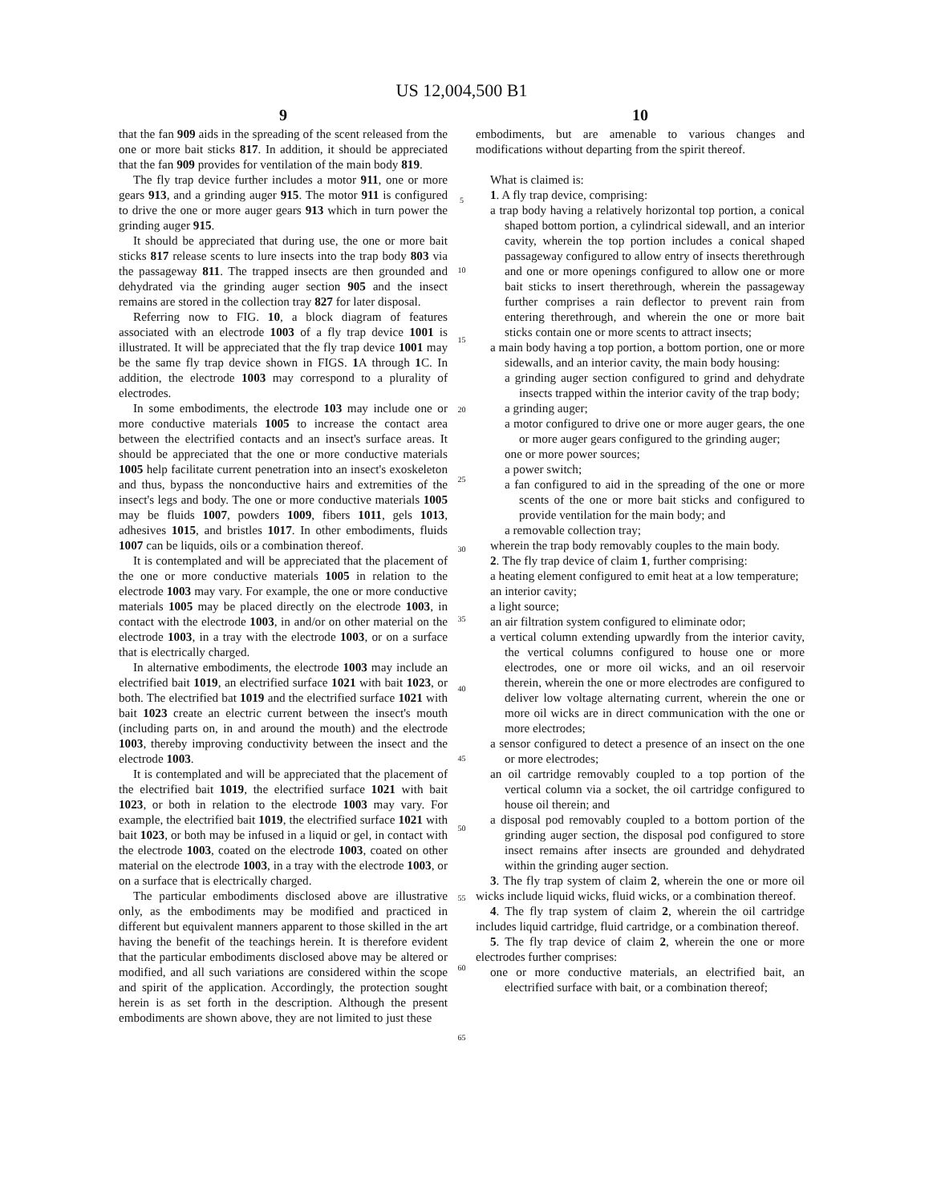US 12,004,500 B1
9
that the fan 909 aids in the spreading of the scent released from the one or more bait sticks 817. In addition, it should be appreciated that the fan 909 provides for ventilation of the main body 819.
The fly trap device further includes a motor 911, one or more gears 913, and a grinding auger 915. The motor 911 is configured to drive the one or more auger gears 913 which in turn power the grinding auger 915.
It should be appreciated that during use, the one or more bait sticks 817 release scents to lure insects into the trap body 803 via the passageway 811. The trapped insects are then grounded and dehydrated via the grinding auger section 905 and the insect remains are stored in the collection tray 827 for later disposal.
Referring now to FIG. 10, a block diagram of features associated with an electrode 1003 of a fly trap device 1001 is illustrated. It will be appreciated that the fly trap device 1001 may be the same fly trap device shown in FIGS. 1 A through 1 C. In addition, the electrode 1003 may correspond to a plurality of electrodes.
In some embodiments, the electrode 103 may include one or more conductive materials 1005 to increase the contact area between the electrified contacts and an insect's surface areas. It should be appreciated that the one or more conductive materials 1005 help facilitate current penetration into an insect's exoskeleton and thus, bypass the nonconductive hairs and extremities of the insect's legs and body. The one or more conductive materials 1005 may be fluids 1007, powders 1009, fibers 1011, gels 1013, adhesives 1015, and bristles 1017. In other embodiments, fluids 1007 can be liquids, oils or a combination thereof.
It is contemplated and will be appreciated that the placement of the one or more conductive materials 1005 in relation to the electrode 1003 may vary. For example, the one or more conductive materials 1005 may be placed directly on the electrode 1003, in contact with the electrode 1003, in and/or on other material on the electrode 1003, in a tray with the electrode 1003, or on a surface that is electrically charged.
In alternative embodiments, the electrode 1003 may include an electrified bait 1019, an electrified surface 1021 with bait 1023, or both. The electrified bat 1019 and the electrified surface 1021 with bait 1023 create an electric current between the insect's mouth (including parts on, in and around the mouth) and the electrode 1003, thereby improving conductivity between the insect and the electrode 1003.
It is contemplated and will be appreciated that the placement of the electrified bait 1019, the electrified surface 1021 with bait 1023, or both in relation to the electrode 1003 may vary. For example, the electrified bait 1019, the electrified surface 1021 with bait 1023, or both may be infused in a liquid or gel, in contact with the electrode 1003, coated on the electrode 1003, coated on other material on the electrode 1003, in a tray with the electrode 1003, or on a surface that is electrically charged.
The particular embodiments disclosed above are illustrative only, as the embodiments may be modified and practiced in different but equivalent manners apparent to those skilled in the art having the benefit of the teachings herein. It is therefore evident that the particular embodiments disclosed above may be altered or modified, and all such variations are considered within the scope and spirit of the application. Accordingly, the protection sought herein is as set forth in the description. Although the present embodiments are shown above, they are not limited to just these
5
10
15
20
25
30
35
40
45
50
55
60
65
10
embodiments, but are amenable to various changes and modifications without departing from the spirit thereof.
What is claimed is:
1. A fly trap device, comprising:
a trap body having a relatively horizontal top portion, a conical shaped bottom portion, a cylindrical sidewall, and an interior cavity, wherein the top portion includes a conical shaped passageway configured to allow entry of insects therethrough and one or more openings configured to allow one or more bait sticks to insert therethrough, wherein the passageway further comprises a rain deflector to prevent rain from entering therethrough, and wherein the one or more bait sticks contain one or more scents to attract insects;
a main body having a top portion, a bottom portion, one or more sidewalls, and an interior cavity, the main body housing:
a grinding auger section configured to grind and dehydrate insects trapped within the interior cavity of the trap body;
a grinding auger;
a motor configured to drive one or more auger gears, the one or more auger gears configured to the grinding auger;
one or more power sources;
a power switch;
a fan configured to aid in the spreading of the one or more scents of the one or more bait sticks and configured to provide ventilation for the main body; and
a removable collection tray;
wherein the trap body removably couples to the main body.
2. The fly trap device of claim 1, further comprising:
a heating element configured to emit heat at a low temperature;
an interior cavity;
a light source;
an air filtration system configured to eliminate odor;
a vertical column extending upwardly from the interior cavity, the vertical columns configured to house one or more electrodes, one or more oil wicks, and an oil reservoir therein, wherein the one or more electrodes are configured to deliver low voltage alternating current, wherein the one or more oil wicks are in direct communication with the one or more electrodes;
a sensor configured to detect a presence of an insect on the one or more electrodes;
an oil cartridge removably coupled to a top portion of the vertical column via a socket, the oil cartridge configured to house oil therein; and
a disposal pod removably coupled to a bottom portion of the grinding auger section, the disposal pod configured to store insect remains after insects are grounded and dehydrated within the grinding auger section.
3. The fly trap system of claim 2, wherein the one or more oil wicks include liquid wicks, fluid wicks, or a combination thereof.
4. The fly trap system of claim 2, wherein the oil cartridge includes liquid cartridge, fluid cartridge, or a combination thereof.
5. The fly trap device of claim 2, wherein the one or more electrodes further comprises:
one or more conductive materials, an electrified bait, an electrified surface with bait, or a combination thereof;